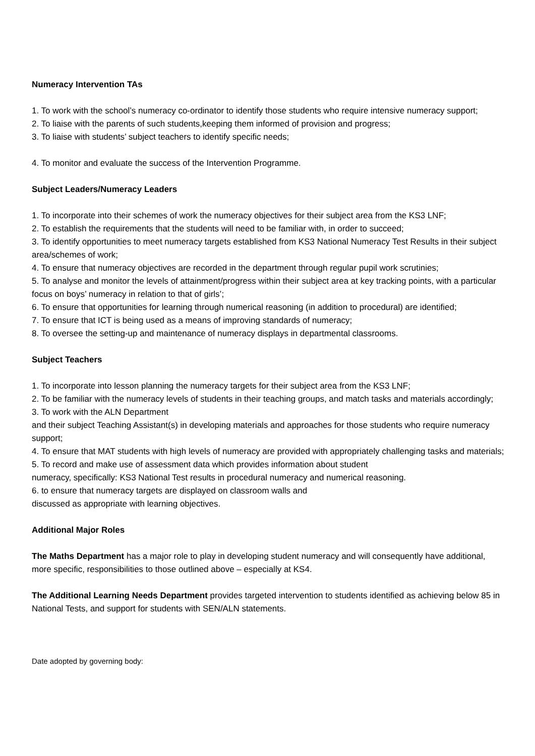Numeracy Intervention TAs
1. To work with the school’s numeracy co-ordinator to identify those students who require intensive numeracy support;
2. To liaise with the parents of such students,keeping them informed of provision and progress;
3. To liaise with students’ subject teachers to identify specific needs;
4. To monitor and evaluate the success of the Intervention Programme.
Subject Leaders/Numeracy Leaders
1. To incorporate into their schemes of work the numeracy objectives for their subject area from the KS3 LNF;
2. To establish the requirements that the students will need to be familiar with, in order to succeed;
3. To identify opportunities to meet numeracy targets established from KS3 National Numeracy Test Results in their subject area/schemes of work;
4. To ensure that numeracy objectives are recorded in the department through regular pupil work scrutinies;
5. To analyse and monitor the levels of attainment/progress within their subject area at key tracking points, with a particular focus on boys’ numeracy in relation to that of girls’;
6. To ensure that opportunities for learning through numerical reasoning (in addition to procedural) are identified;
7. To ensure that ICT is being used as a means of improving standards of numeracy;
8. To oversee the setting-up and maintenance of numeracy displays in departmental classrooms.
Subject Teachers
1. To incorporate into lesson planning the numeracy targets for their subject area from the KS3 LNF;
2. To be familiar with the numeracy levels of students in their teaching groups, and match tasks and materials accordingly;
3. To work with the ALN Department
and their subject Teaching Assistant(s) in developing materials and approaches for those students who require numeracy support;
4. To ensure that MAT students with high levels of numeracy are provided with appropriately challenging tasks and materials;
5. To record and make use of assessment data which provides information about student
numeracy, specifically: KS3 National Test results in procedural numeracy and numerical reasoning.
6. to ensure that numeracy targets are displayed on classroom walls and
discussed as appropriate with learning objectives.
Additional Major Roles
The Maths Department has a major role to play in developing student numeracy and will consequently have additional, more specific, responsibilities to those outlined above – especially at KS4.
The Additional Learning Needs Department provides targeted intervention to students identified as achieving below 85 in National Tests, and support for students with SEN/ALN statements.
Date adopted by governing body: